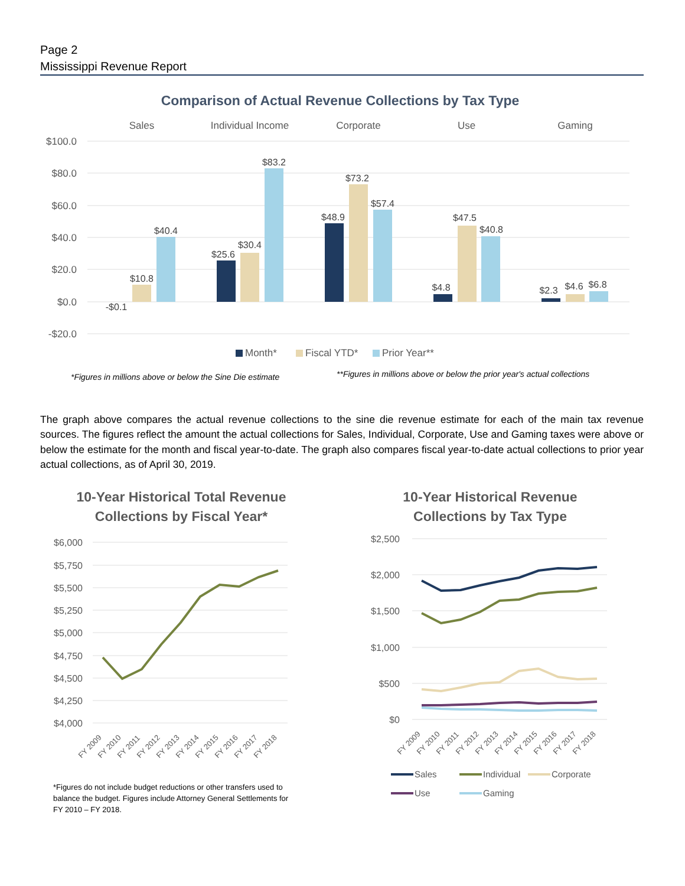Page 2
Mississippi Revenue Report
Comparison of Actual Revenue Collections by Tax Type
Sales
Individual Income
Corporate
Use
Gaming
$100.0
$80.0
$60.0
$40.0
$20.0
$0.0
-$20.0
-$0.1
$10.8
$40.4
$25.6
$30.4
$83.2
$48.9
$73.2
$57.4
$4.8
$47.5
$40.8
$2.3
$4.6
$6.8
Month*
Fiscal YTD*
Prior Year**
*Figures in millions above or below the Sine Die estimate
**Figures in millions above or below the prior year's actual collections
The graph above compares the actual revenue collections to the sine die revenue estimate for each of the main tax revenue sources. The figures reflect the amount the actual collections for Sales, Individual, Corporate, Use and Gaming taxes were above or below the estimate for the month and fiscal year-to-date. The graph also compares fiscal year-to-date actual collections to prior year actual collections, as of April 30, 2019.
10-Year Historical Total Revenue
Collections by Fiscal Year*
$6,000
$5,750
$5,500
$5,250
$5,000
$4,750
$4,500
$4,250
$4,000
FY 2009
FY 2010
FY 2011
FY 2012
FY 2013
FY 2014
FY 2015
FY 2016
FY 2017
FY 2018
*Figures do not include budget reductions or other transfers used to balance the budget. Figures include Attorney General Settlements for FY 2010 – FY 2018.
10-Year Historical Revenue
Collections by Tax Type
$2,500
$2,000
$1,500
$1,000
$500
$0
FY 2009
FY 2010
FY 2011
FY 2012
FY 2013
FY 2014
FY 2015
FY 2016
FY 2017
FY 2018
Sales
Individual
Corporate
Use
Gaming